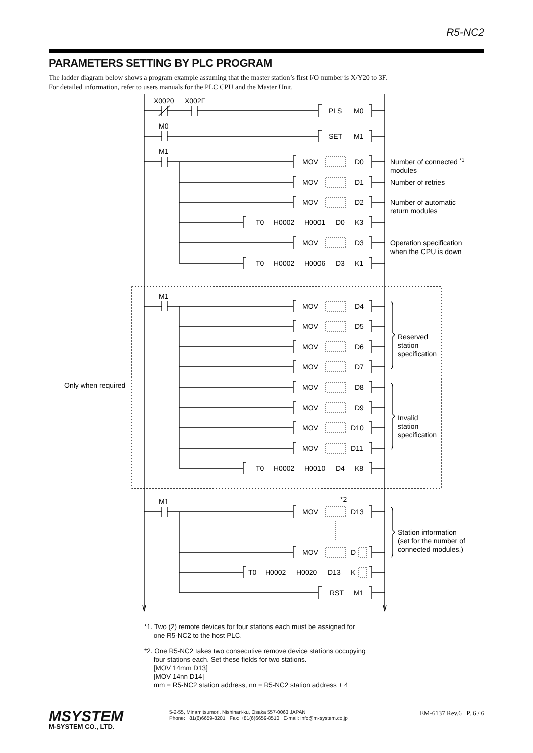R5-NC2
PARAMETERS SETTING BY PLC PROGRAM
The ladder diagram below shows a program example assuming that the master station’s first I/O number is X/Y20 to 3F.
For detailed information, refer to users manuals for the PLC CPU and the Master Unit.
X0020
X002F
PLS
M0
M0
SET
M1
M1
MOV
D0
Number of connected *1
modules
MOV
D1
Number of retries
MOV
D2
Number of automatic
return modules
T0
H0002
H0001
D0
K3
MOV
D3
Operation specification
when the CPU is down
T0
H0002
H0006
D3
K1
M1
MOV
D4
MOV
D5
Reserved
station
specification
MOV
D6
MOV
D7
Only when required
MOV
D8
MOV
D9
Invalid
station
specification
MOV
D10
MOV
D11
T0
H0002
H0010
D4
K8
M1
*2
MOV
D13
Station information
(set for the number of
connected modules.)
MOV
D
T0
H0002
H0020
D13
K
RST
M1
*1. Two (2) remote devices for four stations each must be assigned for
one R5-NC2 to the host PLC.
*2. One R5-NC2 takes two consecutive remove device stations occupying
four stations each. Set these fields for two stations.
[MOV 14mm D13]
[MOV 14nn D14]
mm = R5-NC2 station address, nn = R5-NC2 station address + 4
MSYSTEM
M-SYSTEM CO., LTD.
5-2-55, Minamitsumori, Nishinari-ku, Osaka 557-0063 JAPAN
Phone: +81(6)6659-8201 Fax: +81(6)6659-8510 E-mail: info@m-system.co.jp
EM-6137 Rev.6 P. 6 / 6